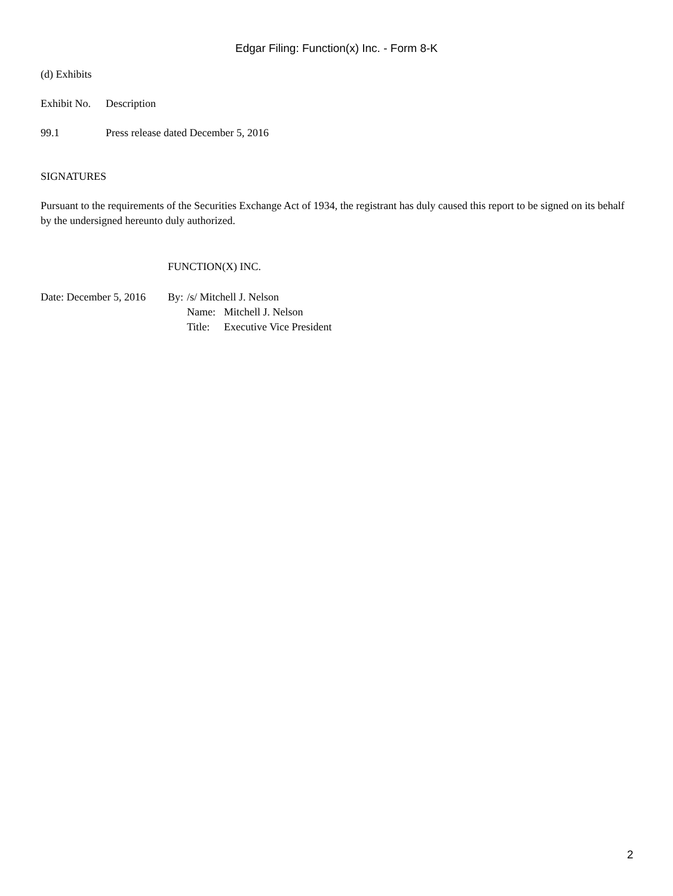Edgar Filing: Function(x) Inc. - Form 8-K
(d) Exhibits
| Exhibit No. | Description |
| 99.1 | Press release dated December 5, 2016 |
SIGNATURES
Pursuant to the requirements of the Securities Exchange Act of 1934, the registrant has duly caused this report to be signed on its behalf by the undersigned hereunto duly authorized.
| | FUNCTION(X) INC. | | |
| Date: December 5, 2016 | By: | /s/ Mitchell J. Nelson | |
| | | Name: | Mitchell J. Nelson |
| | | Title: | Executive Vice President |
2